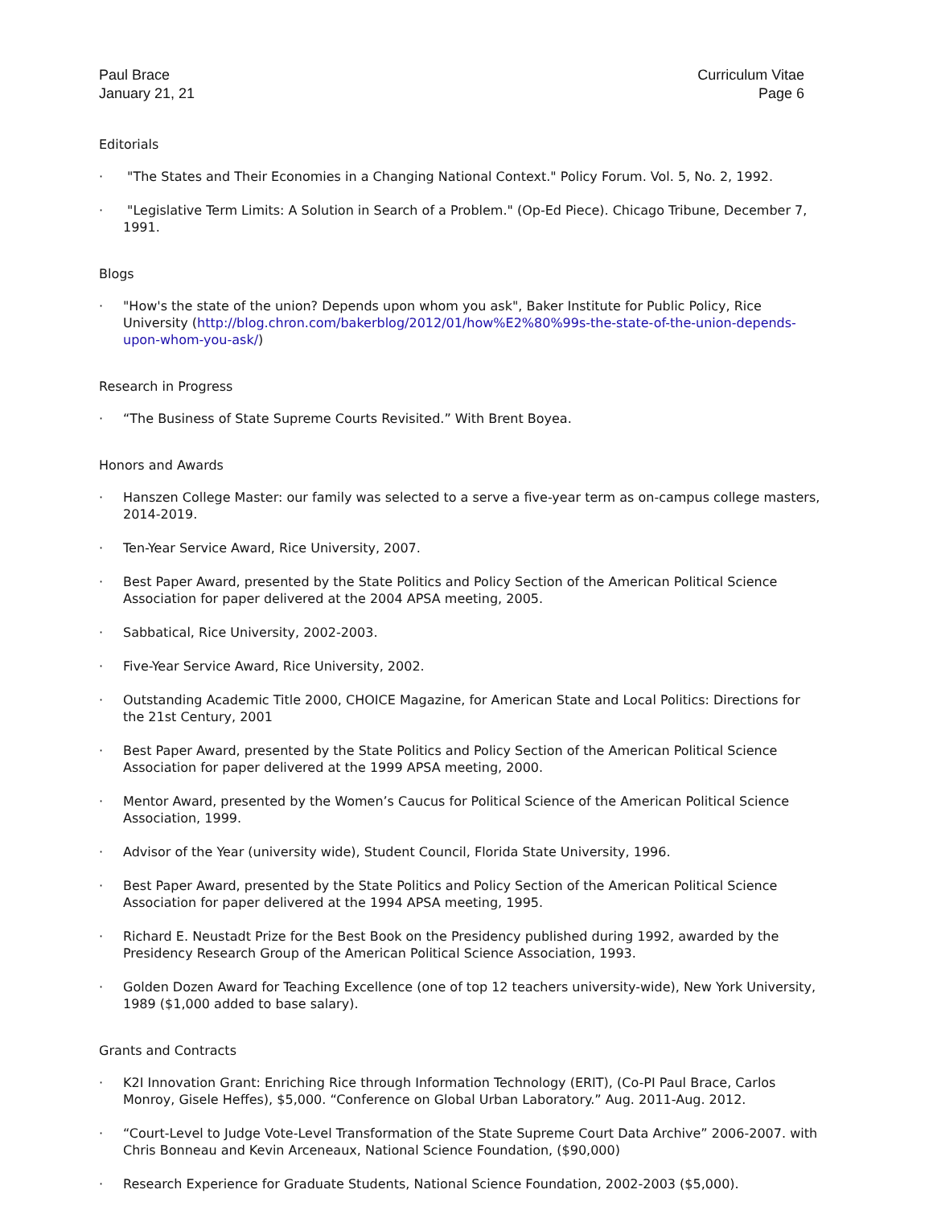Paul Brace
January 21, 21
Curriculum Vitae
Page 6
Editorials
· "The States and Their Economies in a Changing National Context." Policy Forum. Vol. 5, No. 2, 1992.
· "Legislative Term Limits: A Solution in Search of a Problem." (Op-Ed Piece). Chicago Tribune, December 7, 1991.
Blogs
· "How's the state of the union? Depends upon whom you ask", Baker Institute for Public Policy, Rice University (http://blog.chron.com/bakerblog/2012/01/how%E2%80%99s-the-state-of-the-union-depends-upon-whom-you-ask/)
Research in Progress
· “The Business of State Supreme Courts Revisited.” With Brent Boyea.
Honors and Awards
· Hanszen College Master: our family was selected to a serve a five-year term as on-campus college masters, 2014-2019.
· Ten-Year Service Award, Rice University, 2007.
· Best Paper Award, presented by the State Politics and Policy Section of the American Political Science Association for paper delivered at the 2004 APSA meeting, 2005.
· Sabbatical, Rice University, 2002-2003.
· Five-Year Service Award, Rice University, 2002.
· Outstanding Academic Title 2000, CHOICE Magazine, for American State and Local Politics: Directions for the 21st Century, 2001
· Best Paper Award, presented by the State Politics and Policy Section of the American Political Science Association for paper delivered at the 1999 APSA meeting, 2000.
· Mentor Award, presented by the Women’s Caucus for Political Science of the American Political Science Association, 1999.
· Advisor of the Year (university wide), Student Council, Florida State University, 1996.
· Best Paper Award, presented by the State Politics and Policy Section of the American Political Science Association for paper delivered at the 1994 APSA meeting, 1995.
· Richard E. Neustadt Prize for the Best Book on the Presidency published during 1992, awarded by the Presidency Research Group of the American Political Science Association, 1993.
· Golden Dozen Award for Teaching Excellence (one of top 12 teachers university-wide), New York University, 1989 ($1,000 added to base salary).
Grants and Contracts
· K2I Innovation Grant: Enriching Rice through Information Technology (ERIT), (Co-PI Paul Brace, Carlos Monroy, Gisele Heffes), $5,000. “Conference on Global Urban Laboratory.” Aug. 2011-Aug. 2012.
· “Court-Level to Judge Vote-Level Transformation of the State Supreme Court Data Archive” 2006-2007. with Chris Bonneau and Kevin Arceneaux, National Science Foundation, ($90,000)
· Research Experience for Graduate Students, National Science Foundation, 2002-2003 ($5,000).